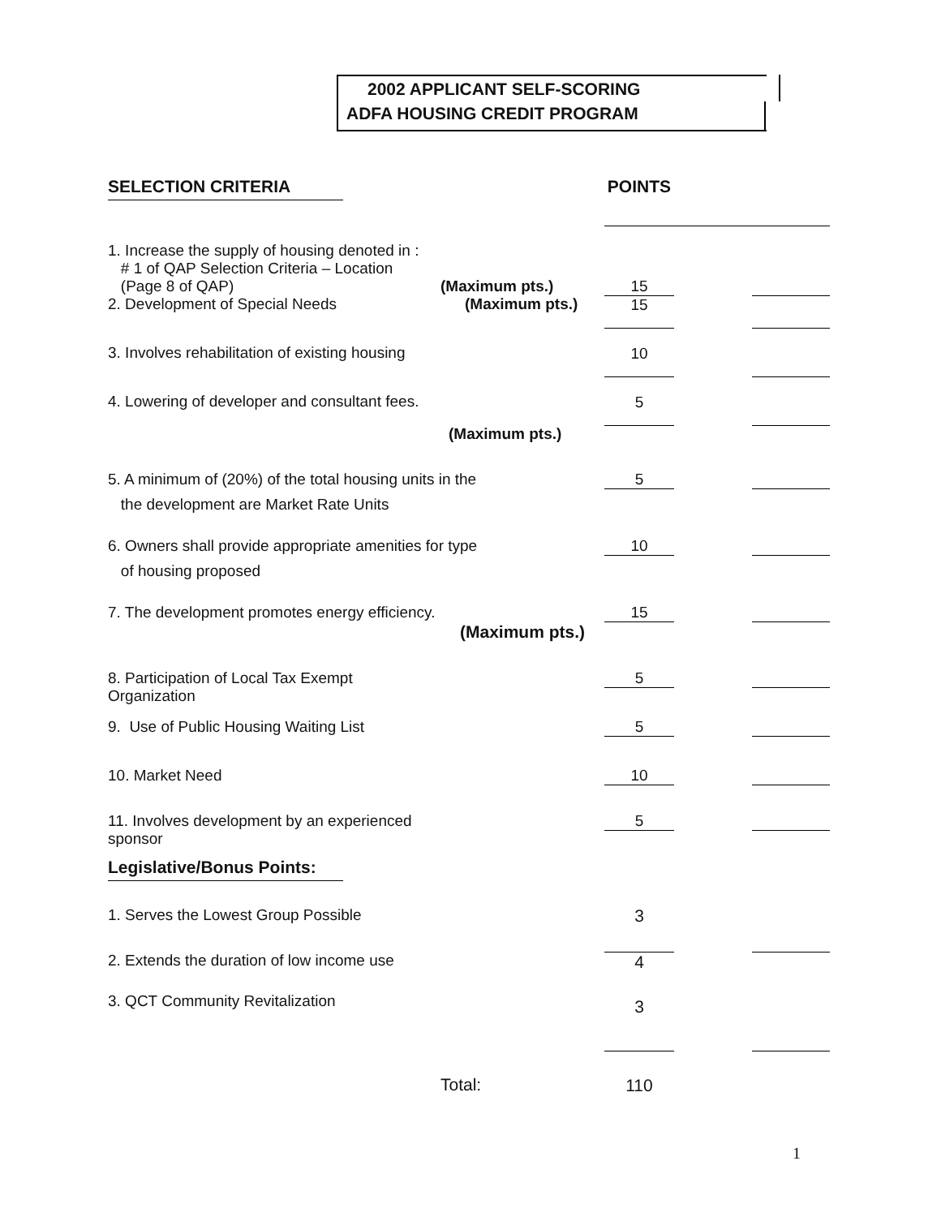2002 APPLICANT SELF-SCORING
ADFA HOUSING CREDIT PROGRAM
| SELECTION CRITERIA | | POINTS | | |
| --- | --- | --- | --- | --- |
| 1. Increase the supply of housing denoted in : # 1 of QAP Selection Criteria – Location (Page 8 of QAP) | (Maximum pts.) | 15 | | |
| 2. Development of Special Needs | (Maximum pts.) | 15 | | |
| 3. Involves rehabilitation of existing housing | | 10 | | |
| 4. Lowering of developer and consultant fees. | | 5 | | |
| | (Maximum pts.) | | | |
| 5. A minimum of (20%) of the total housing units in the the development are Market Rate Units | | 5 | | |
| 6. Owners shall provide appropriate amenities for type of housing proposed | | 10 | | |
| 7. The development promotes energy efficiency. | | 15 | | |
| | (Maximum pts.) | | | |
| 8. Participation of Local Tax Exempt Organization | | 5 | | |
| 9. Use of Public Housing Waiting List | | 5 | | |
| 10. Market Need | | 10 | | |
| 11. Involves development by an experienced sponsor | | 5 | | |
| Legislative/Bonus Points: | | | | |
| 1. Serves the Lowest Group Possible | | 3 | | |
| 2. Extends the duration of low income use | | 4 | | |
| 3. QCT Community Revitalization | | 3 | | |
| | Total: | 110 | | |
1